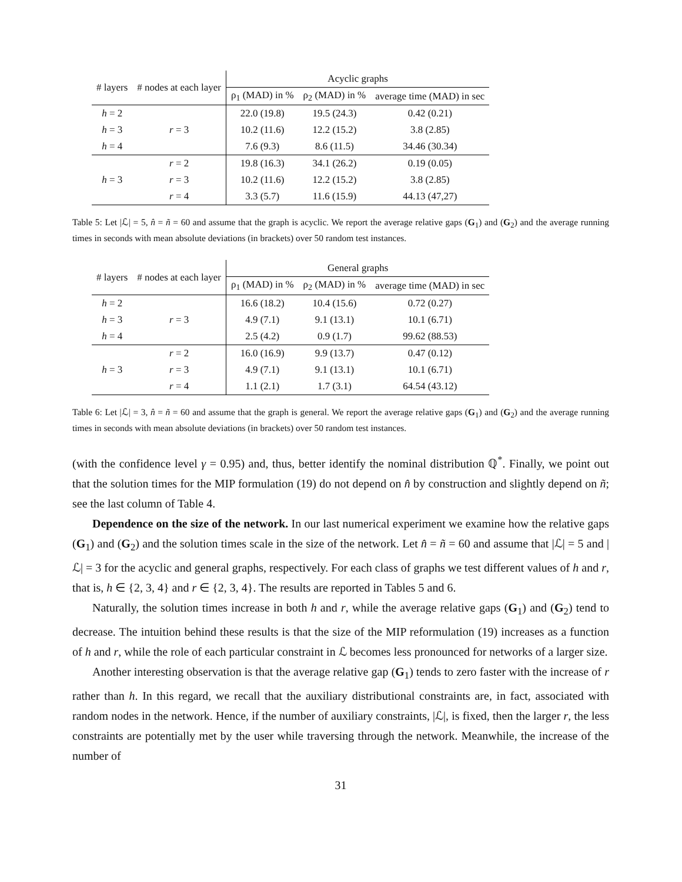| # layers | # nodes at each layer | Acyclic graphs | | |
| --- | --- | --- | --- | --- |
| | | ρ<sub>1</sub> (MAD) in % | ρ<sub>2</sub> (MAD) in % | average time (MAD) in sec |
| h = 2 | | 22.0 (19.8) | 19.5 (24.3) | 0.42 (0.21) |
| h = 3 | r = 3 | 10.2 (11.6) | 12.2 (15.2) | 3.8 (2.85) |
| h = 4 | | 7.6 (9.3) | 8.6 (11.5) | 34.46 (30.34) |
| | r = 2 | 19.8 (16.3) | 34.1 (26.2) | 0.19 (0.05) |
| h = 3 | r = 3 | 10.2 (11.6) | 12.2 (15.2) | 3.8 (2.85) |
| | r = 4 | 3.3 (5.7) | 11.6 (15.9) | 44.13 (47,27) |
Table 5: Let |ℒ| = 5, n̂ = ñ = 60 and assume that the graph is acyclic. We report the average relative gaps (G<sub>1</sub>) and (G<sub>2</sub>) and the average running times in seconds with mean absolute deviations (in brackets) over 50 random test instances.
| # layers | # nodes at each layer | General graphs | | |
| --- | --- | --- | --- | --- |
| | | ρ<sub>1</sub> (MAD) in % | ρ<sub>2</sub> (MAD) in % | average time (MAD) in sec |
| h = 2 | | 16.6 (18.2) | 10.4 (15.6) | 0.72 (0.27) |
| h = 3 | r = 3 | 4.9 (7.1) | 9.1 (13.1) | 10.1 (6.71) |
| h = 4 | | 2.5 (4.2) | 0.9 (1.7) | 99.62 (88.53) |
| | r = 2 | 16.0 (16.9) | 9.9 (13.7) | 0.47 (0.12) |
| h = 3 | r = 3 | 4.9 (7.1) | 9.1 (13.1) | 10.1 (6.71) |
| | r = 4 | 1.1 (2.1) | 1.7 (3.1) | 64.54 (43.12) |
Table 6: Let |ℒ| = 3, n̂ = ñ = 60 and assume that the graph is general. We report the average relative gaps (G<sub>1</sub>) and (G<sub>2</sub>) and the average running times in seconds with mean absolute deviations (in brackets) over 50 random test instances.
(with the confidence level γ = 0.95) and, thus, better identify the nominal distribution ℚ<sup>*</sup>. Finally, we point out that the solution times for the MIP formulation (19) do not depend on n̂ by construction and slightly depend on ñ; see the last column of Table 4.
Dependence on the size of the network. In our last numerical experiment we examine how the relative gaps (G<sub>1</sub>) and (G<sub>2</sub>) and the solution times scale in the size of the network. Let n̂ = ñ = 60 and assume that |ℒ| = 5 and |ℒ| = 3 for the acyclic and general graphs, respectively. For each class of graphs we test different values of h and r, that is, h ∈ {2, 3, 4} and r ∈ {2, 3, 4}. The results are reported in Tables 5 and 6.
Naturally, the solution times increase in both h and r, while the average relative gaps (G<sub>1</sub>) and (G<sub>2</sub>) tend to decrease. The intuition behind these results is that the size of the MIP reformulation (19) increases as a function of h and r, while the role of each particular constraint in ℒ becomes less pronounced for networks of a larger size.
Another interesting observation is that the average relative gap (G<sub>1</sub>) tends to zero faster with the increase of r rather than h. In this regard, we recall that the auxiliary distributional constraints are, in fact, associated with random nodes in the network. Hence, if the number of auxiliary constraints, |ℒ|, is fixed, then the larger r, the less constraints are potentially met by the user while traversing through the network. Meanwhile, the increase of the number of
31